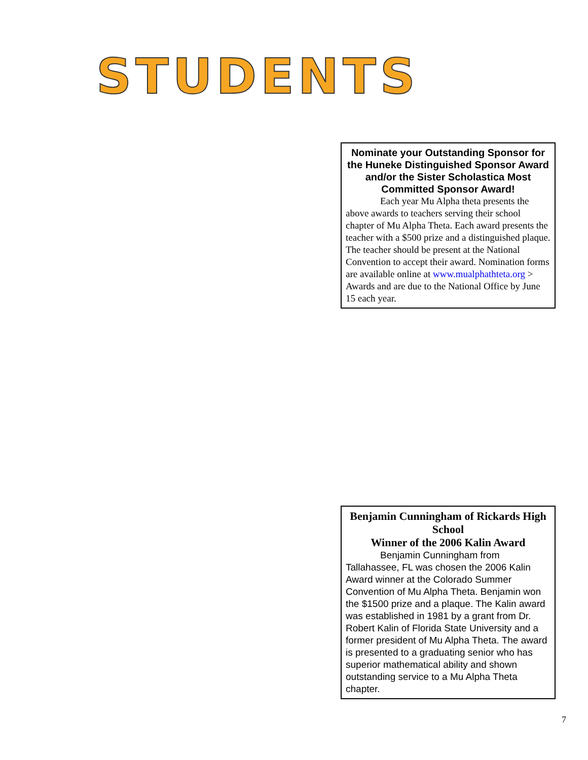STUDENTS
Nominate your Outstanding Sponsor for the Huneke Distinguished Sponsor Award and/or the Sister Scholastica Most Committed Sponsor Award!
Each year Mu Alpha theta presents the above awards to teachers serving their school chapter of Mu Alpha Theta. Each award presents the teacher with a $500 prize and a distinguished plaque. The teacher should be present at the National Convention to accept their award. Nomination forms are available online at www.mualphathteta.org > Awards and are due to the National Office by June 15 each year.
Benjamin Cunningham of Rickards High School
Winner of the 2006 Kalin Award
Benjamin Cunningham from Tallahassee, FL was chosen the 2006 Kalin Award winner at the Colorado Summer Convention of Mu Alpha Theta. Benjamin won the $1500 prize and a plaque. The Kalin award was established in 1981 by a grant from Dr. Robert Kalin of Florida State University and a former president of Mu Alpha Theta. The award is presented to a graduating senior who has superior mathematical ability and shown outstanding service to a Mu Alpha Theta chapter.
7